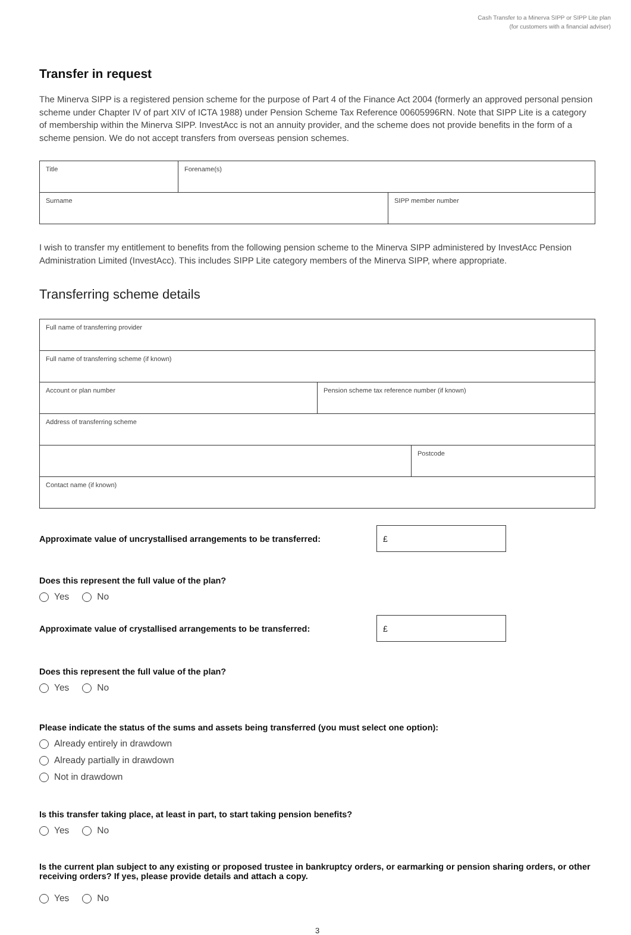Cash Transfer to a Minerva SIPP or SIPP Lite plan
(for customers with a financial adviser)
Transfer in request
The Minerva SIPP is a registered pension scheme for the purpose of Part 4 of the Finance Act 2004 (formerly an approved personal pension scheme under Chapter IV of part XIV of ICTA 1988) under Pension Scheme Tax Reference 00605996RN. Note that SIPP Lite is a category of membership within the Minerva SIPP. InvestAcc is not an annuity provider, and the scheme does not provide benefits in the form of a scheme pension. We do not accept transfers from overseas pension schemes.
| Title | Forename(s) | |
| Surname | | SIPP member number |
I wish to transfer my entitlement to benefits from the following pension scheme to the Minerva SIPP administered by InvestAcc Pension Administration Limited (InvestAcc). This includes SIPP Lite category members of the Minerva SIPP, where appropriate.
Transferring scheme details
| Full name of transferring provider | | |
| Full name of transferring scheme (if known) | | |
| Account or plan number | Pension scheme tax reference number (if known) | |
| Address of transferring scheme | | |
| | | Postcode |
| Contact name (if known) | | |
Approximate value of uncrystallised arrangements to be transferred:
£
Does this represent the full value of the plan?
Yes No
Approximate value of crystallised arrangements to be transferred:
£
Does this represent the full value of the plan?
Yes No
Please indicate the status of the sums and assets being transferred (you must select one option):
Already entirely in drawdown
Already partially in drawdown
Not in drawdown
Is this transfer taking place, at least in part, to start taking pension benefits?
Yes No
Is the current plan subject to any existing or proposed trustee in bankruptcy orders, or earmarking or pension sharing orders, or other receiving orders? If yes, please provide details and attach a copy.
Yes No
3